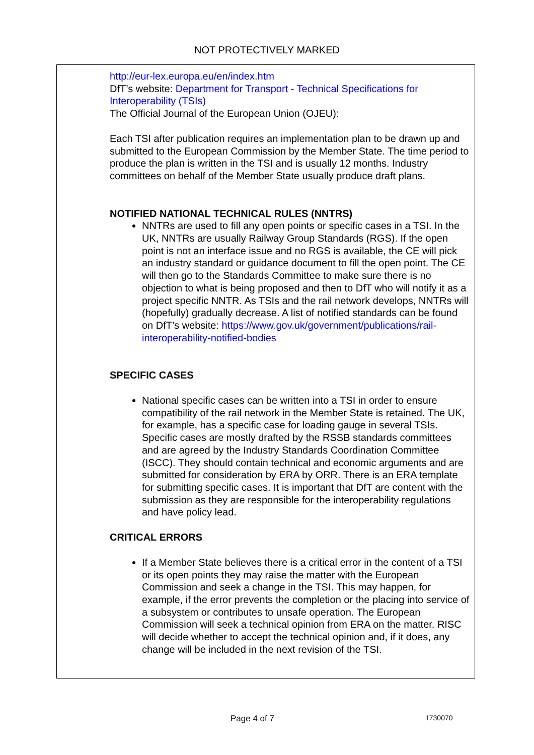NOT PROTECTIVELY MARKED
http://eur-lex.europa.eu/en/index.htm
DfT’s website: Department for Transport - Technical Specifications for Interoperability (TSIs)
The Official Journal of the European Union (OJEU):
Each TSI after publication requires an implementation plan to be drawn up and submitted to the European Commission by the Member State. The time period to produce the plan is written in the TSI and is usually 12 months. Industry committees on behalf of the Member State usually produce draft plans.
NOTIFIED NATIONAL TECHNICAL RULES (NNTRS)
NNTRs are used to fill any open points or specific cases in a TSI. In the UK, NNTRs are usually Railway Group Standards (RGS). If the open point is not an interface issue and no RGS is available, the CE will pick an industry standard or guidance document to fill the open point. The CE will then go to the Standards Committee to make sure there is no objection to what is being proposed and then to DfT who will notify it as a project specific NNTR. As TSIs and the rail network develops, NNTRs will (hopefully) gradually decrease. A list of notified standards can be found on DfT’s website: https://www.gov.uk/government/publications/rail-interoperability-notified-bodies
SPECIFIC CASES
National specific cases can be written into a TSI in order to ensure compatibility of the rail network in the Member State is retained. The UK, for example, has a specific case for loading gauge in several TSIs. Specific cases are mostly drafted by the RSSB standards committees and are agreed by the Industry Standards Coordination Committee (ISCC). They should contain technical and economic arguments and are submitted for consideration by ERA by ORR. There is an ERA template for submitting specific cases. It is important that DfT are content with the submission as they are responsible for the interoperability regulations and have policy lead.
CRITICAL ERRORS
If a Member State believes there is a critical error in the content of a TSI or its open points they may raise the matter with the European Commission and seek a change in the TSI. This may happen, for example, if the error prevents the completion or the placing into service of a subsystem or contributes to unsafe operation. The European Commission will seek a technical opinion from ERA on the matter. RISC will decide whether to accept the technical opinion and, if it does, any change will be included in the next revision of the TSI.
Page 4 of 7 1730070